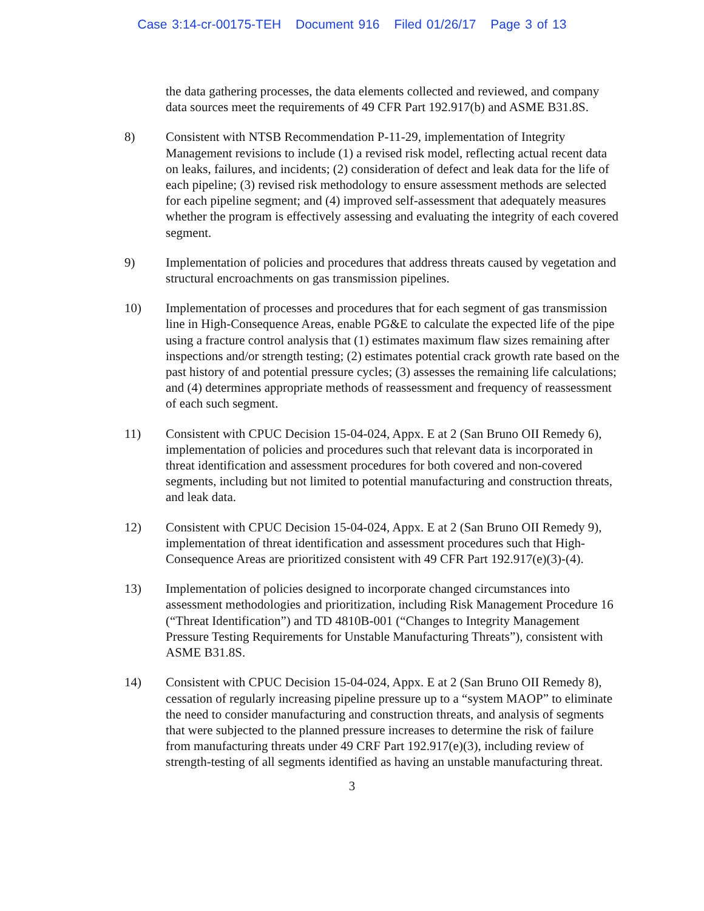Case 3:14-cr-00175-TEH Document 916 Filed 01/26/17 Page 3 of 13
the data gathering processes, the data elements collected and reviewed, and company data sources meet the requirements of 49 CFR Part 192.917(b) and ASME B31.8S.
8) Consistent with NTSB Recommendation P-11-29, implementation of Integrity Management revisions to include (1) a revised risk model, reflecting actual recent data on leaks, failures, and incidents; (2) consideration of defect and leak data for the life of each pipeline; (3) revised risk methodology to ensure assessment methods are selected for each pipeline segment; and (4) improved self-assessment that adequately measures whether the program is effectively assessing and evaluating the integrity of each covered segment.
9) Implementation of policies and procedures that address threats caused by vegetation and structural encroachments on gas transmission pipelines.
10) Implementation of processes and procedures that for each segment of gas transmission line in High-Consequence Areas, enable PG&E to calculate the expected life of the pipe using a fracture control analysis that (1) estimates maximum flaw sizes remaining after inspections and/or strength testing; (2) estimates potential crack growth rate based on the past history of and potential pressure cycles; (3) assesses the remaining life calculations; and (4) determines appropriate methods of reassessment and frequency of reassessment of each such segment.
11) Consistent with CPUC Decision 15-04-024, Appx. E at 2 (San Bruno OII Remedy 6), implementation of policies and procedures such that relevant data is incorporated in threat identification and assessment procedures for both covered and non-covered segments, including but not limited to potential manufacturing and construction threats, and leak data.
12) Consistent with CPUC Decision 15-04-024, Appx. E at 2 (San Bruno OII Remedy 9), implementation of threat identification and assessment procedures such that High-Consequence Areas are prioritized consistent with 49 CFR Part 192.917(e)(3)-(4).
13) Implementation of policies designed to incorporate changed circumstances into assessment methodologies and prioritization, including Risk Management Procedure 16 (“Threat Identification”) and TD 4810B-001 (“Changes to Integrity Management Pressure Testing Requirements for Unstable Manufacturing Threats”), consistent with ASME B31.8S.
14) Consistent with CPUC Decision 15-04-024, Appx. E at 2 (San Bruno OII Remedy 8), cessation of regularly increasing pipeline pressure up to a “system MAOP” to eliminate the need to consider manufacturing and construction threats, and analysis of segments that were subjected to the planned pressure increases to determine the risk of failure from manufacturing threats under 49 CRF Part 192.917(e)(3), including review of strength-testing of all segments identified as having an unstable manufacturing threat.
3